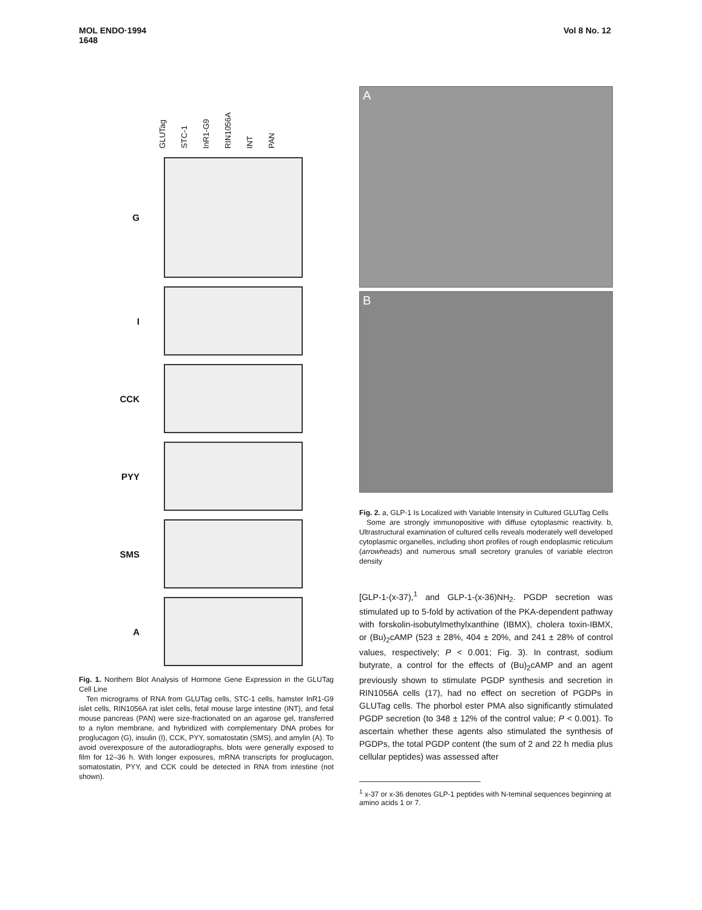MOL ENDO·1994
1648
Vol 8 No. 12
GLUTag STC-1 InR1-G9 RIN1056A INT PAN
G
I
CCK
PYY
SMS
A
Fig. 1. Northern Blot Analysis of Hormone Gene Expression in the GLUTag Cell Line
Ten micrograms of RNA from GLUTag cells, STC-1 cells, hamster InR1-G9 islet cells, RIN1056A rat islet cells, fetal mouse large intestine (INT), and fetal mouse pancreas (PAN) were size-fractionated on an agarose gel, transferred to a nylon membrane, and hybridized with complementary DNA probes for proglucagon (G), insulin (I), CCK, PYY, somatostatin (SMS), and amylin (A). To avoid overexposure of the autoradiographs, blots were generally exposed to film for 12–36 h. With longer exposures, mRNA transcripts for proglucagon, somatostatin, PYY, and CCK could be detected in RNA from intestine (not shown).
A
B
Fig. 2. a, GLP-1 Is Localized with Variable Intensity in Cultured GLUTag Cells
Some are strongly immunopositive with diffuse cytoplasmic reactivity. b, Ultrastructural examination of cultured cells reveals moderately well developed cytoplasmic organelles, including short profiles of rough endoplasmic reticulum (arrowheads) and numerous small secretory granules of variable electron density
[GLP-1-(x-37),<sup>1</sup> and GLP-1-(x-36)NH<sub>2</sub>. PGDP secretion was stimulated up to 5-fold by activation of the PKA-dependent pathway with forskolin-isobutylmethylxanthine (IBMX), cholera toxin-IBMX, or (Bu)<sub>2</sub>cAMP (523 ± 28%, 404 ± 20%, and 241 ± 28% of control values, respectively; P < 0.001; Fig. 3). In contrast, sodium butyrate, a control for the effects of (Bu)<sub>2</sub>cAMP and an agent previously shown to stimulate PGDP synthesis and secretion in RIN1056A cells (17), had no effect on secretion of PGDPs in GLUTag cells. The phorbol ester PMA also significantly stimulated PGDP secretion (to 348 ± 12% of the control value; P < 0.001). To ascertain whether these agents also stimulated the synthesis of PGDPs, the total PGDP content (the sum of 2 and 22 h media plus cellular peptides) was assessed after
<sup>1</sup> x-37 or x-36 denotes GLP-1 peptides with N-teminal sequences beginning at amino acids 1 or 7.